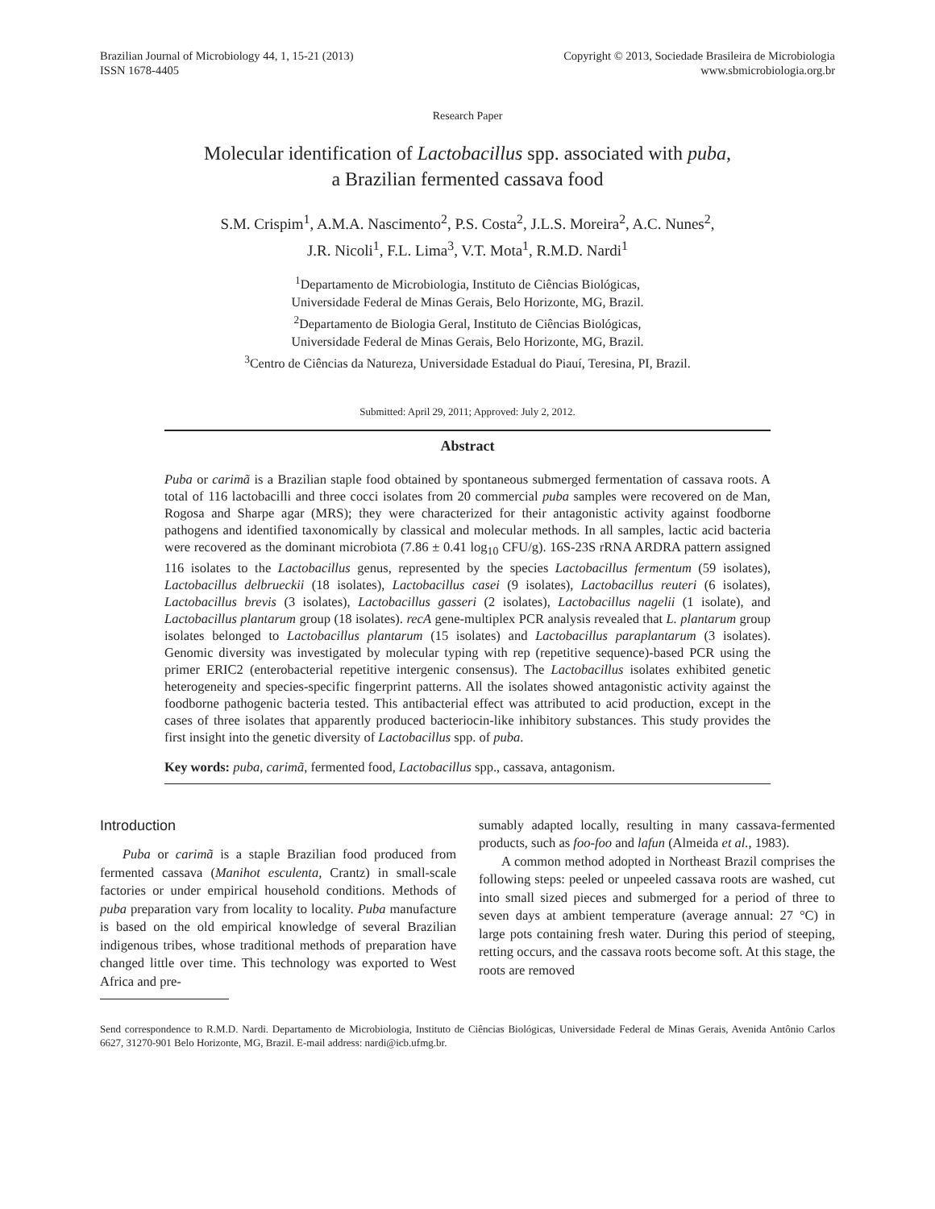Brazilian Journal of Microbiology 44, 1, 15-21 (2013)
ISSN 1678-4405
Copyright © 2013, Sociedade Brasileira de Microbiologia
www.sbmicrobiologia.org.br
Research Paper
Molecular identification of Lactobacillus spp. associated with puba,
a Brazilian fermented cassava food
S.M. Crispim<sup>1</sup>, A.M.A. Nascimento<sup>2</sup>, P.S. Costa<sup>2</sup>, J.L.S. Moreira<sup>2</sup>, A.C. Nunes<sup>2</sup>,
J.R. Nicoli<sup>1</sup>, F.L. Lima<sup>3</sup>, V.T. Mota<sup>1</sup>, R.M.D. Nardi<sup>1</sup>
<sup>1</sup> Departamento de Microbiologia, Instituto de Ciências Biológicas,
Universidade Federal de Minas Gerais, Belo Horizonte, MG, Brazil.
<sup>2</sup> Departamento de Biologia Geral, Instituto de Ciências Biológicas,
Universidade Federal de Minas Gerais, Belo Horizonte, MG, Brazil.
<sup>3</sup> Centro de Ciências da Natureza, Universidade Estadual do Piauí, Teresina, PI, Brazil.
Submitted: April 29, 2011; Approved: July 2, 2012.
Abstract
Puba or carimã is a Brazilian staple food obtained by spontaneous submerged fermentation of cassava roots. A total of 116 lactobacilli and three cocci isolates from 20 commercial puba samples were recovered on de Man, Rogosa and Sharpe agar (MRS); they were characterized for their antagonistic activity against foodborne pathogens and identified taxonomically by classical and molecular methods. In all samples, lactic acid bacteria were recovered as the dominant microbiota (7.86 ± 0.41 log<sub>10</sub> CFU/g). 16S-23S rRNA ARDRA pattern assigned 116 isolates to the Lactobacillus genus, represented by the species Lactobacillus fermentum (59 isolates), Lactobacillus delbrueckii (18 isolates), Lactobacillus casei (9 isolates), Lactobacillus reuteri (6 isolates), Lactobacillus brevis (3 isolates), Lactobacillus gasseri (2 isolates), Lactobacillus nagelii (1 isolate), and Lactobacillus plantarum group (18 isolates). recA gene-multiplex PCR analysis revealed that L. plantarum group isolates belonged to Lactobacillus plantarum (15 isolates) and Lactobacillus paraplantarum (3 isolates). Genomic diversity was investigated by molecular typing with rep (repetitive sequence)-based PCR using the primer ERIC2 (enterobacterial repetitive intergenic consensus). The Lactobacillus isolates exhibited genetic heterogeneity and species-specific fingerprint patterns. All the isolates showed antagonistic activity against the foodborne pathogenic bacteria tested. This antibacterial effect was attributed to acid production, except in the cases of three isolates that apparently produced bacteriocin-like inhibitory substances. This study provides the first insight into the genetic diversity of Lactobacillus spp. of puba.
Key words: puba, carimã, fermented food, Lactobacillus spp., cassava, antagonism.
Introduction
Puba or carimã is a staple Brazilian food produced from fermented cassava (Manihot esculenta, Crantz) in small-scale factories or under empirical household conditions. Methods of puba preparation vary from locality to locality. Puba manufacture is based on the old empirical knowledge of several Brazilian indigenous tribes, whose traditional methods of preparation have changed little over time. This technology was exported to West Africa and pre-
sumably adapted locally, resulting in many cassava-fermented products, such as foo-foo and lafun (Almeida et al., 1983).
A common method adopted in Northeast Brazil comprises the following steps: peeled or unpeeled cassava roots are washed, cut into small sized pieces and submerged for a period of three to seven days at ambient temperature (average annual: 27 °C) in large pots containing fresh water. During this period of steeping, retting occurs, and the cassava roots become soft. At this stage, the roots are removed
Send correspondence to R.M.D. Nardi. Departamento de Microbiologia, Instituto de Ciências Biológicas, Universidade Federal de Minas Gerais, Avenida Antônio Carlos 6627, 31270-901 Belo Horizonte, MG, Brazil. E-mail address: nardi@icb.ufmg.br.